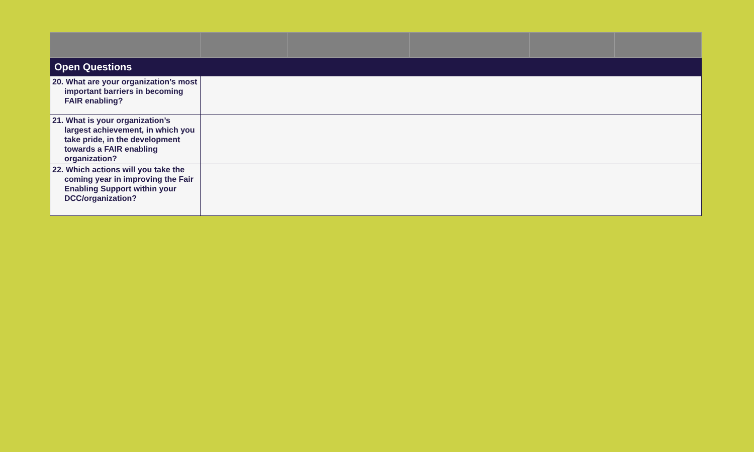| Open Questions | | | | | | |
| --- | --- | --- | --- | --- | --- | --- |
| 20. What are your organization’s most important barriers in becoming FAIR enabling? | | | | | | |
| 21. What is your organization’s largest achievement, in which you take pride, in the development towards a FAIR enabling organization? | | | | | | |
| 22. Which actions will you take the coming year in improving the Fair Enabling Support within your DCC/organization? | | | | | | |